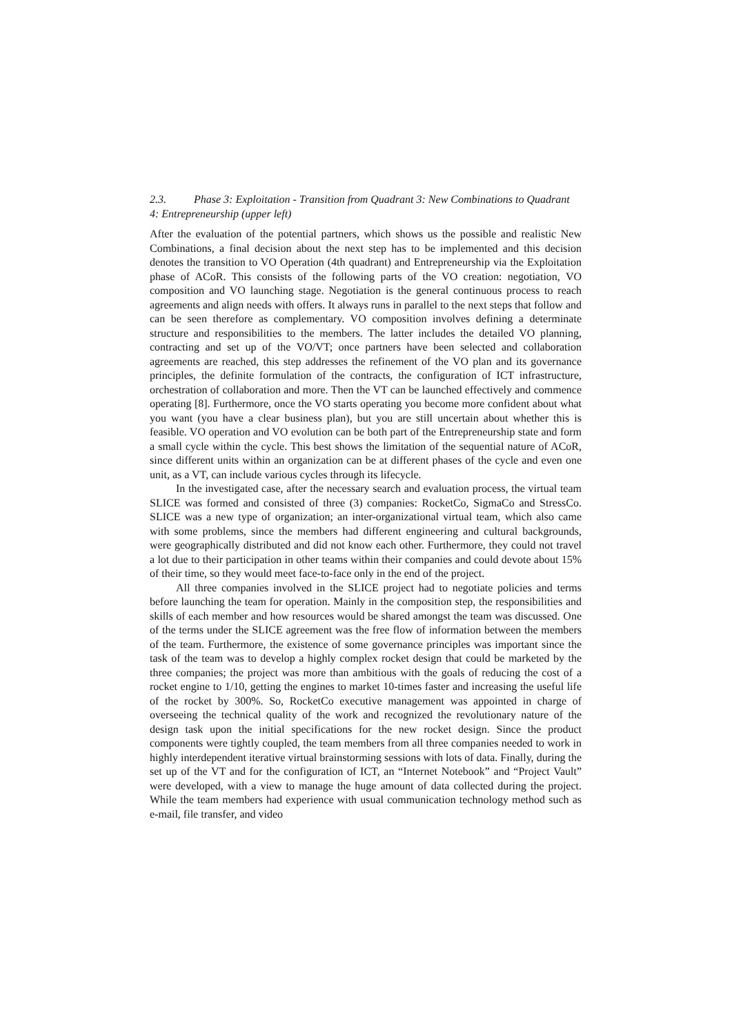2.3. Phase 3: Exploitation - Transition from Quadrant 3: New Combinations to Quadrant 4: Entrepreneurship (upper left)
After the evaluation of the potential partners, which shows us the possible and realistic New Combinations, a final decision about the next step has to be implemented and this decision denotes the transition to VO Operation (4th quadrant) and Entrepreneurship via the Exploitation phase of ACoR. This consists of the following parts of the VO creation: negotiation, VO composition and VO launching stage. Negotiation is the general continuous process to reach agreements and align needs with offers. It always runs in parallel to the next steps that follow and can be seen therefore as complementary. VO composition involves defining a determinate structure and responsibilities to the members. The latter includes the detailed VO planning, contracting and set up of the VO/VT; once partners have been selected and collaboration agreements are reached, this step addresses the refinement of the VO plan and its governance principles, the definite formulation of the contracts, the configuration of ICT infrastructure, orchestration of collaboration and more. Then the VT can be launched effectively and commence operating [8]. Furthermore, once the VO starts operating you become more confident about what you want (you have a clear business plan), but you are still uncertain about whether this is feasible. VO operation and VO evolution can be both part of the Entrepreneurship state and form a small cycle within the cycle. This best shows the limitation of the sequential nature of ACoR, since different units within an organization can be at different phases of the cycle and even one unit, as a VT, can include various cycles through its lifecycle.
In the investigated case, after the necessary search and evaluation process, the virtual team SLICE was formed and consisted of three (3) companies: RocketCo, SigmaCo and StressCo. SLICE was a new type of organization; an inter-organizational virtual team, which also came with some problems, since the members had different engineering and cultural backgrounds, were geographically distributed and did not know each other. Furthermore, they could not travel a lot due to their participation in other teams within their companies and could devote about 15% of their time, so they would meet face-to-face only in the end of the project.
All three companies involved in the SLICE project had to negotiate policies and terms before launching the team for operation. Mainly in the composition step, the responsibilities and skills of each member and how resources would be shared amongst the team was discussed. One of the terms under the SLICE agreement was the free flow of information between the members of the team. Furthermore, the existence of some governance principles was important since the task of the team was to develop a highly complex rocket design that could be marketed by the three companies; the project was more than ambitious with the goals of reducing the cost of a rocket engine to 1/10, getting the engines to market 10-times faster and increasing the useful life of the rocket by 300%. So, RocketCo executive management was appointed in charge of overseeing the technical quality of the work and recognized the revolutionary nature of the design task upon the initial specifications for the new rocket design. Since the product components were tightly coupled, the team members from all three companies needed to work in highly interdependent iterative virtual brainstorming sessions with lots of data. Finally, during the set up of the VT and for the configuration of ICT, an “Internet Notebook” and “Project Vault” were developed, with a view to manage the huge amount of data collected during the project. While the team members had experience with usual communication technology method such as e-mail, file transfer, and video